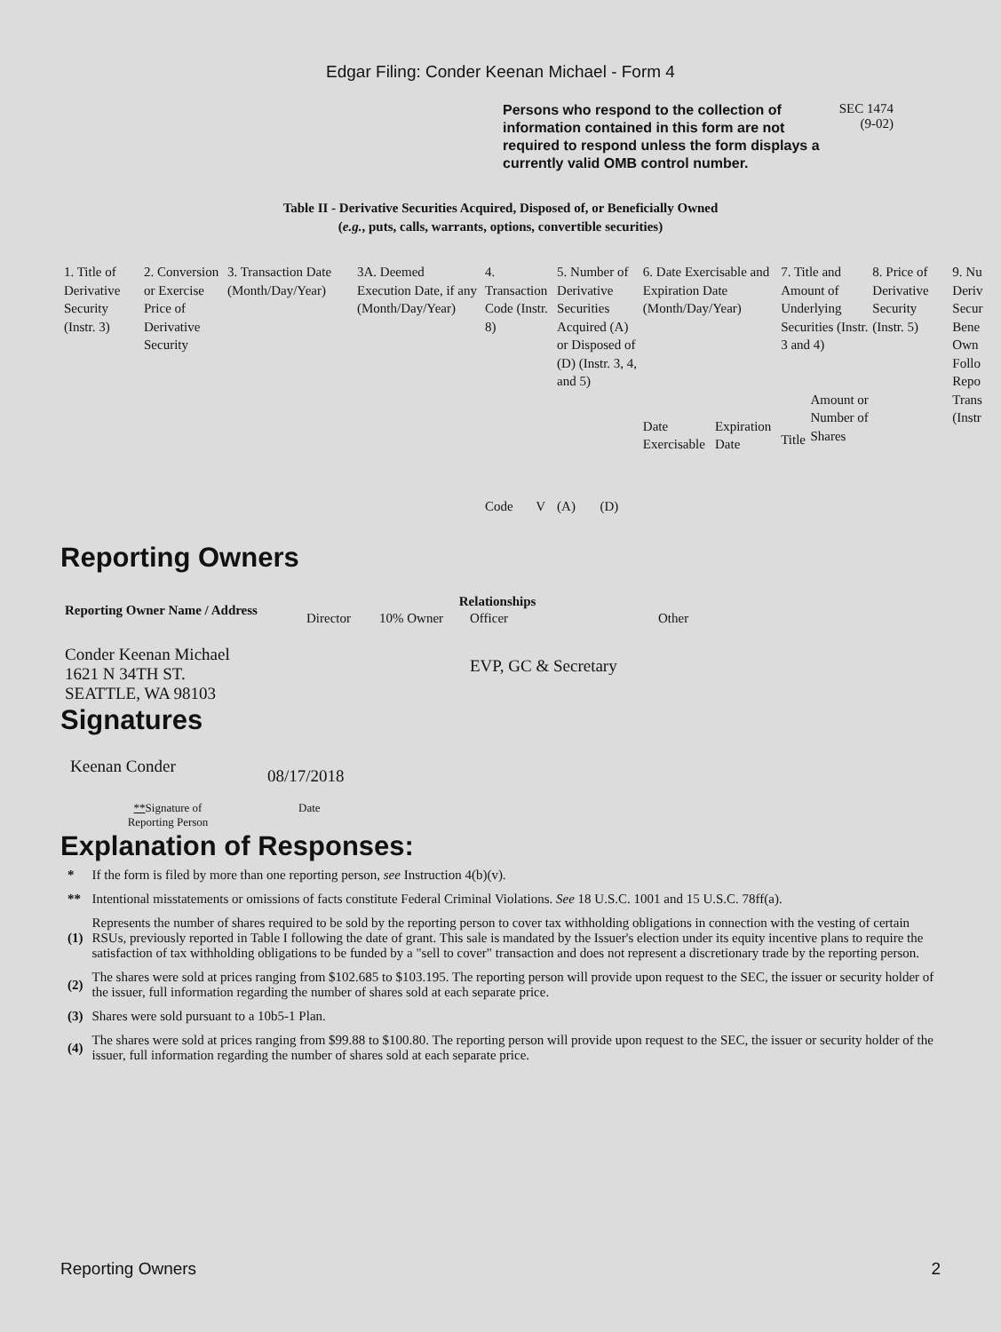Edgar Filing: Conder Keenan Michael - Form 4
Persons who respond to the collection of information contained in this form are not required to respond unless the form displays a currently valid OMB control number.
SEC 1474
(9-02)
Table II - Derivative Securities Acquired, Disposed of, or Beneficially Owned
(e.g., puts, calls, warrants, options, convertible securities)
| 1. Title of Derivative Security (Instr. 3) | 2. Conversion or Exercise Price of Derivative Security | 3. Transaction Date (Month/Day/Year) | 3A. Deemed Execution Date, if any (Month/Day/Year) | 4. Transaction Code (Instr. 8) | | 5. Number of Derivative Securities Acquired (A) or Disposed of (D) (Instr. 3, 4, and 5) | | 6. Date Exercisable and Expiration Date (Month/Day/Year) | | 7. Title and Amount of Underlying Securities (Instr. 3 and 4) | | 8. Price of Derivative Security (Instr. 5) | 9. Nu Deriv Secur Bene Own Follo Repo Trans (Instr |
| | | | | Code | V | (A) | (D) | Date Exercisable | Expiration Date | Title | Amount or Number of Shares | | |
Reporting Owners
| Reporting Owner Name / Address | Relationships | | | |
| --- | --- | --- | --- | --- |
| | Director | 10% Owner | Officer | Other |
| Conder Keenan Michael 1621 N 34TH ST. SEATTLE, WA 98103 | | | EVP, GC & Secretary | |
Signatures
| Keenan Conder | 08/17/2018 |
| ** Signature of Reporting Person | Date |
Explanation of Responses:
| * | If the form is filed by more than one reporting person, see Instruction 4(b)(v). |
| ** | Intentional misstatements or omissions of facts constitute Federal Criminal Violations. See 18 U.S.C. 1001 and 15 U.S.C. 78ff(a). |
| (1) | Represents the number of shares required to be sold by the reporting person to cover tax withholding obligations in connection with the vesting of certain RSUs, previously reported in Table I following the date of grant. This sale is mandated by the Issuer's election under its equity incentive plans to require the satisfaction of tax withholding obligations to be funded by a "sell to cover" transaction and does not represent a discretionary trade by the reporting person. |
| (2) | The shares were sold at prices ranging from $102.685 to $103.195. The reporting person will provide upon request to the SEC, the issuer or security holder of the issuer, full information regarding the number of shares sold at each separate price. |
| (3) | Shares were sold pursuant to a 10b5-1 Plan. |
| (4) | The shares were sold at prices ranging from $99.88 to $100.80. The reporting person will provide upon request to the SEC, the issuer or security holder of the issuer, full information regarding the number of shares sold at each separate price. |
Reporting Owners 2